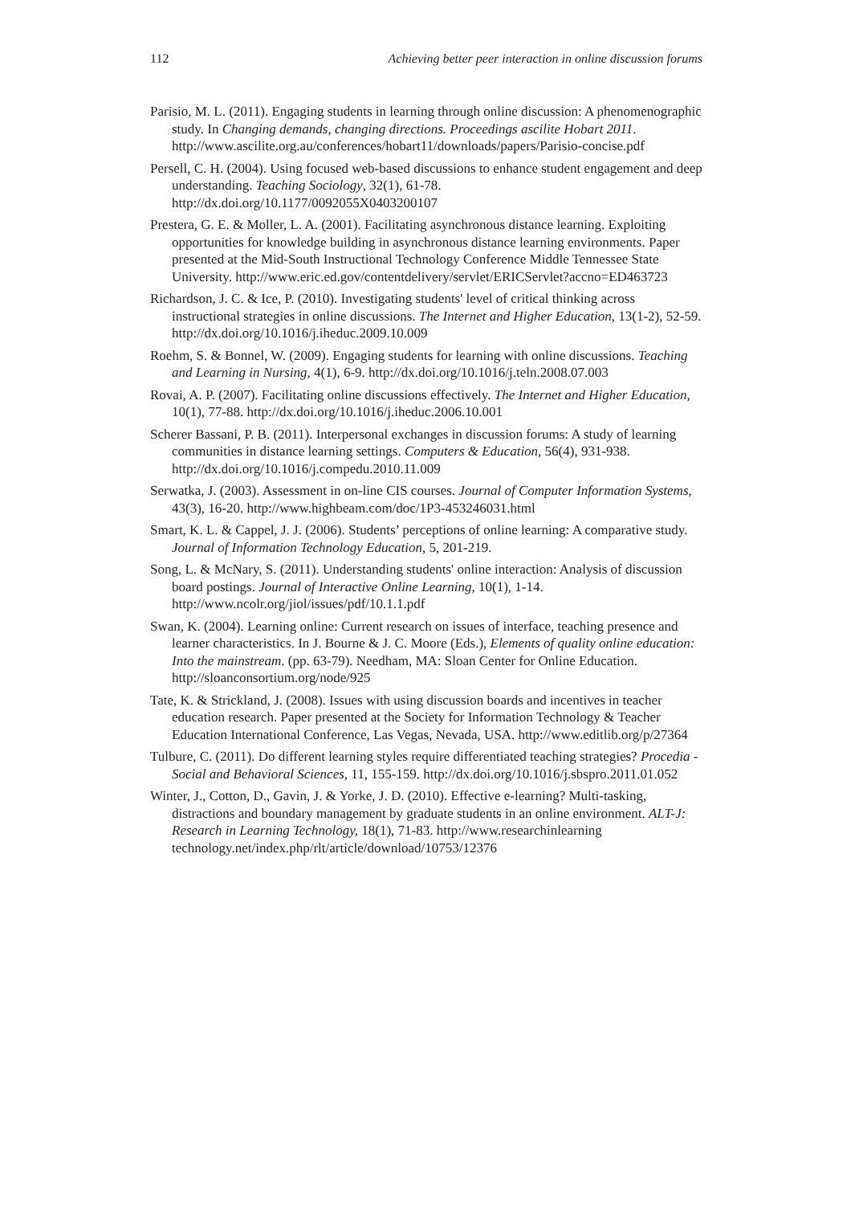112 Achieving better peer interaction in online discussion forums
Parisio, M. L. (2011). Engaging students in learning through online discussion: A phenomenographic study. In Changing demands, changing directions. Proceedings ascilite Hobart 2011. http://www.ascilite.org.au/conferences/hobart11/downloads/papers/Parisio-concise.pdf
Persell, C. H. (2004). Using focused web-based discussions to enhance student engagement and deep understanding. Teaching Sociology, 32(1), 61-78. http://dx.doi.org/10.1177/0092055X0403200107
Prestera, G. E. & Moller, L. A. (2001). Facilitating asynchronous distance learning. Exploiting opportunities for knowledge building in asynchronous distance learning environments. Paper presented at the Mid-South Instructional Technology Conference Middle Tennessee State University. http://www.eric.ed.gov/contentdelivery/servlet/ERICServlet?accno=ED463723
Richardson, J. C. & Ice, P. (2010). Investigating students' level of critical thinking across instructional strategies in online discussions. The Internet and Higher Education, 13(1-2), 52-59. http://dx.doi.org/10.1016/j.iheduc.2009.10.009
Roehm, S. & Bonnel, W. (2009). Engaging students for learning with online discussions. Teaching and Learning in Nursing, 4(1), 6-9. http://dx.doi.org/10.1016/j.teln.2008.07.003
Rovai, A. P. (2007). Facilitating online discussions effectively. The Internet and Higher Education, 10(1), 77-88. http://dx.doi.org/10.1016/j.iheduc.2006.10.001
Scherer Bassani, P. B. (2011). Interpersonal exchanges in discussion forums: A study of learning communities in distance learning settings. Computers & Education, 56(4), 931-938. http://dx.doi.org/10.1016/j.compedu.2010.11.009
Serwatka, J. (2003). Assessment in on-line CIS courses. Journal of Computer Information Systems, 43(3), 16-20. http://www.highbeam.com/doc/1P3-453246031.html
Smart, K. L. & Cappel, J. J. (2006). Students’ perceptions of online learning: A comparative study. Journal of Information Technology Education, 5, 201-219.
Song, L. & McNary, S. (2011). Understanding students' online interaction: Analysis of discussion board postings. Journal of Interactive Online Learning, 10(1), 1-14. http://www.ncolr.org/jiol/issues/pdf/10.1.1.pdf
Swan, K. (2004). Learning online: Current research on issues of interface, teaching presence and learner characteristics. In J. Bourne & J. C. Moore (Eds.), Elements of quality online education: Into the mainstream. (pp. 63-79). Needham, MA: Sloan Center for Online Education. http://sloanconsortium.org/node/925
Tate, K. & Strickland, J. (2008). Issues with using discussion boards and incentives in teacher education research. Paper presented at the Society for Information Technology & Teacher Education International Conference, Las Vegas, Nevada, USA. http://www.editlib.org/p/27364
Tulbure, C. (2011). Do different learning styles require differentiated teaching strategies? Procedia - Social and Behavioral Sciences, 11, 155-159. http://dx.doi.org/10.1016/j.sbspro.2011.01.052
Winter, J., Cotton, D., Gavin, J. & Yorke, J. D. (2010). Effective e-learning? Multi-tasking, distractions and boundary management by graduate students in an online environment. ALT-J: Research in Learning Technology, 18(1), 71-83. http://www.researchinlearning technology.net/index.php/rlt/article/download/10753/12376